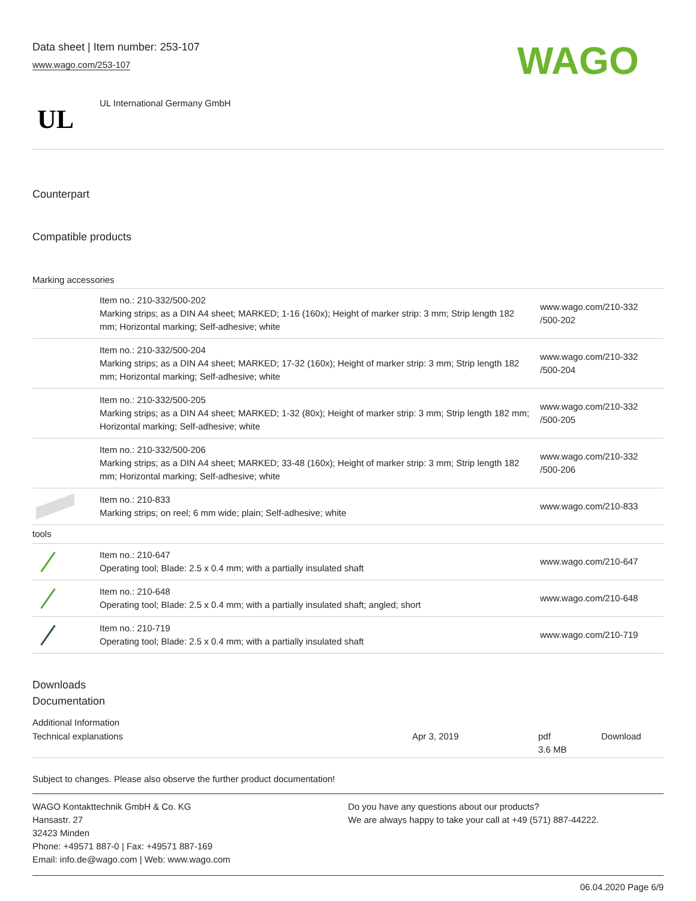Data sheet | Item number: 253-107
www.wago.com/253-107
WAGO
UL
UL International Germany GmbH
Counterpart
Compatible products
Marking accessories
| | Item no.: 210-332/500-202 Marking strips; as a DIN A4 sheet; MARKED; 1-16 (160x); Height of marker strip: 3 mm; Strip length 182 mm; Horizontal marking; Self-adhesive; white | www.wago.com/210-332 /500-202 |
| | Item no.: 210-332/500-204 Marking strips; as a DIN A4 sheet; MARKED; 17-32 (160x); Height of marker strip: 3 mm; Strip length 182 mm; Horizontal marking; Self-adhesive; white | www.wago.com/210-332 /500-204 |
| | Item no.: 210-332/500-205 Marking strips; as a DIN A4 sheet; MARKED; 1-32 (80x); Height of marker strip: 3 mm; Strip length 182 mm; Horizontal marking; Self-adhesive; white | www.wago.com/210-332 /500-205 |
| | Item no.: 210-332/500-206 Marking strips; as a DIN A4 sheet; MARKED; 33-48 (160x); Height of marker strip: 3 mm; Strip length 182 mm; Horizontal marking; Self-adhesive; white | www.wago.com/210-332 /500-206 |
| | Item no.: 210-833 Marking strips; on reel; 6 mm wide; plain; Self-adhesive; white | www.wago.com/210-833 |
| tools | | |
| | Item no.: 210-647 Operating tool; Blade: 2.5 x 0.4 mm; with a partially insulated shaft | www.wago.com/210-647 |
| | Item no.: 210-648 Operating tool; Blade: 2.5 x 0.4 mm; with a partially insulated shaft; angled; short | www.wago.com/210-648 |
| | Item no.: 210-719 Operating tool; Blade: 2.5 x 0.4 mm; with a partially insulated shaft | www.wago.com/210-719 |
Downloads
Documentation
Additional Information
| Technical explanations | Apr 3, 2019 | pdf 3.6 MB | Download |
Subject to changes. Please also observe the further product documentation!
WAGO Kontakttechnik GmbH & Co. KG
Hansastr. 27
32423 Minden
Phone: +49571 887-0 | Fax: +49571 887-169
Email: info.de@wago.com | Web: www.wago.com
Do you have any questions about our products?
We are always happy to take your call at +49 (571) 887-44222.
06.04.2020 Page 6/9